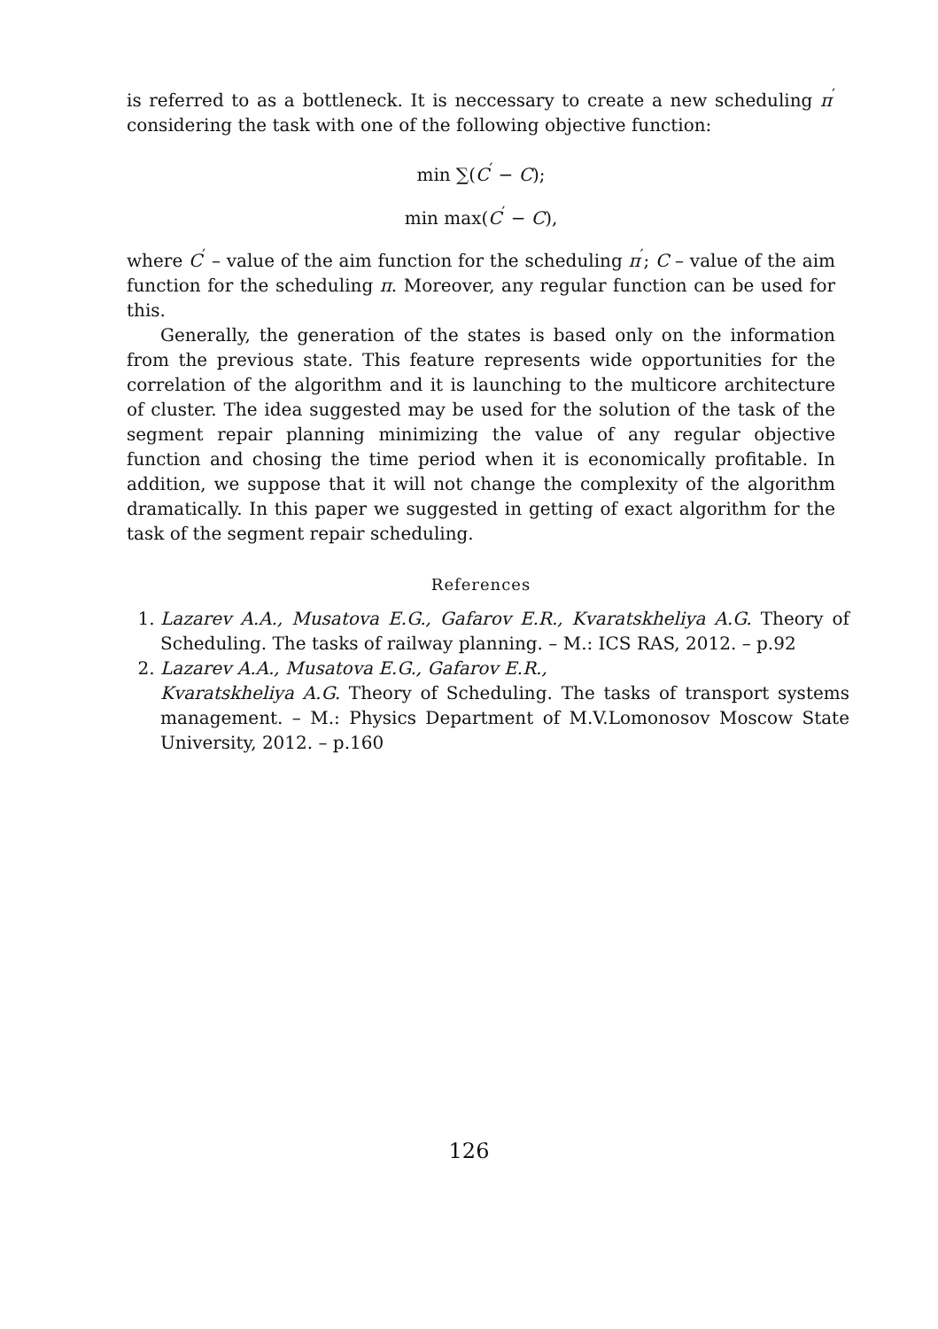is referred to as a bottleneck. It is neccessary to create a new scheduling π<sup>′</sup> considering the task with one of the following objective function:
min ∑(C<sup>′</sup> − C);
min max(C<sup>′</sup> − C),
where C<sup>′</sup> – value of the aim function for the scheduling π<sup>′</sup>; C – value of the aim function for the scheduling π. Moreover, any regular function can be used for this.
Generally, the generation of the states is based only on the information from the previous state. This feature represents wide opportunities for the correlation of the algorithm and it is launching to the multicore architecture of cluster. The idea suggested may be used for the solution of the task of the segment repair planning minimizing the value of any regular objective function and chosing the time period when it is economically profitable. In addition, we suppose that it will not change the complexity of the algorithm dramatically. In this paper we suggested in getting of exact algorithm for the task of the segment repair scheduling.
References
1. Lazarev A.A., Musatova E.G., Gafarov E.R., Kvaratskheliya A.G. Theory of Scheduling. The tasks of railway planning. – M.: ICS RAS, 2012. – p.92
2. Lazarev A.A., Musatova E.G., Gafarov E.R.,
Kvaratskheliya A.G. Theory of Scheduling. The tasks of transport systems management. – M.: Physics Department of M.V.Lomonosov Moscow State University, 2012. – p.160
126